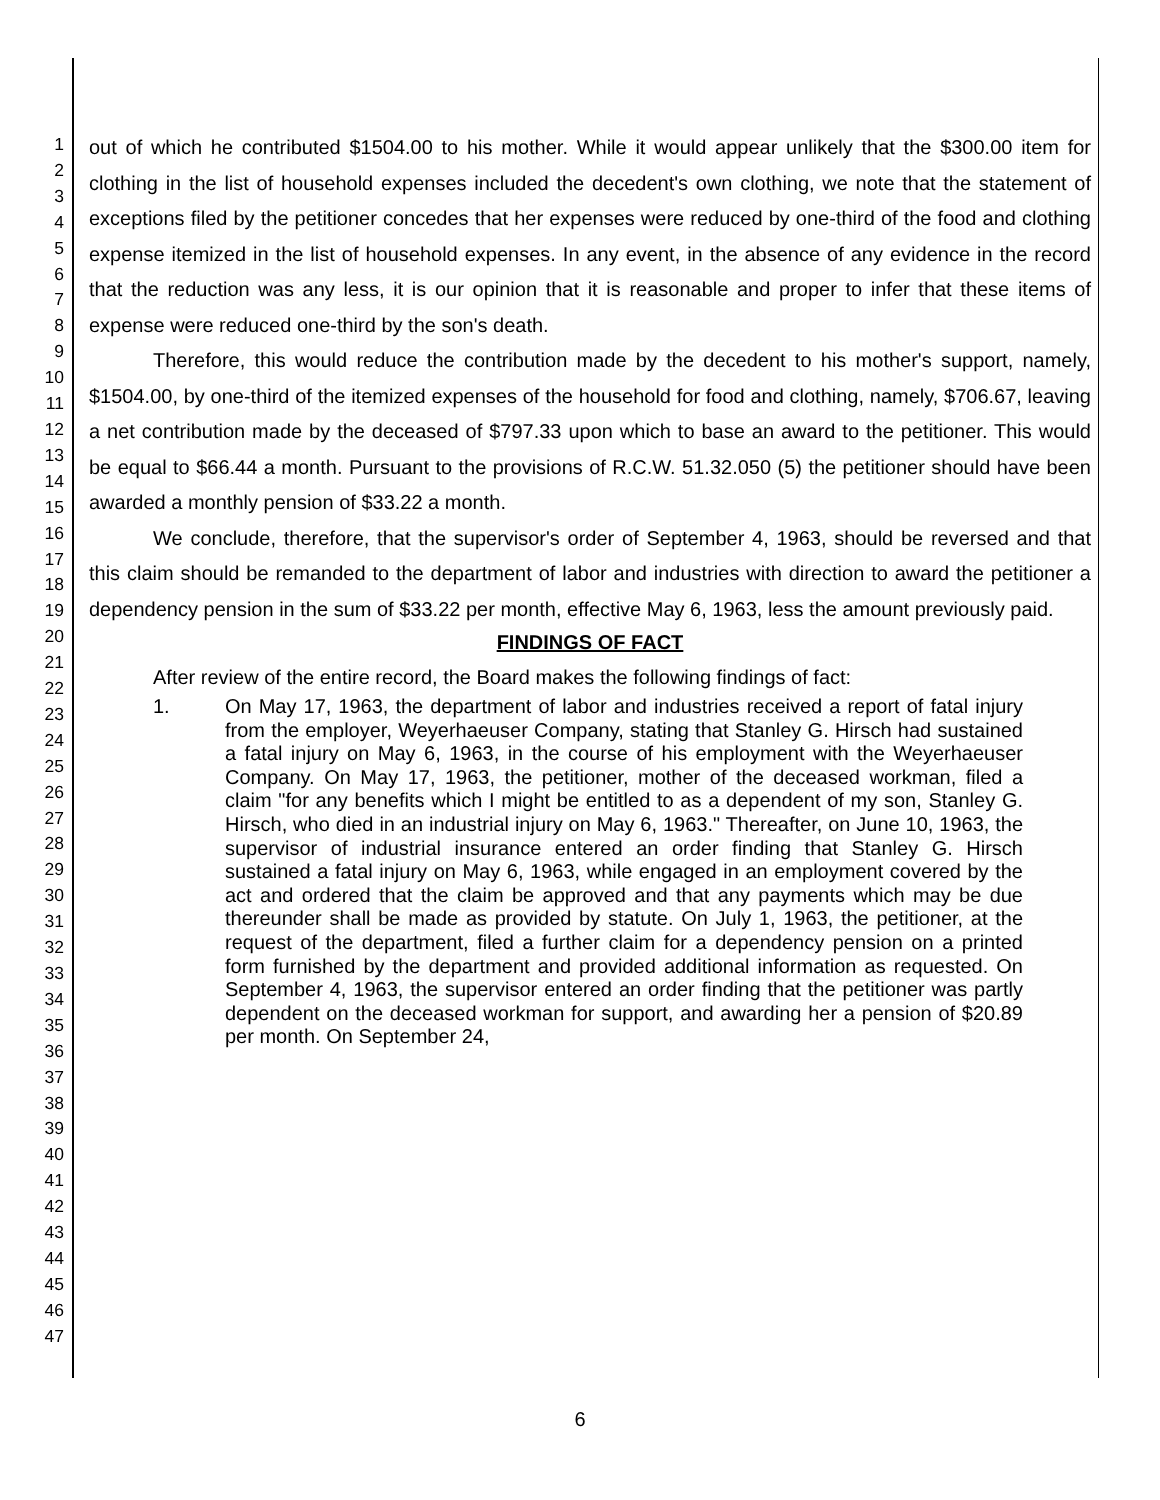1
2
3
4
5
6
7
8
9
10
11
12
13
14
15
16
17
18
19
20
21
22
23
24
25
26
27
28
29
30
31
32
33
34
35
36
37
38
39
40
41
42
43
44
45
46
47
out of which he contributed $1504.00 to his mother. While it would appear unlikely that the $300.00 item for clothing in the list of household expenses included the decedent's own clothing, we note that the statement of exceptions filed by the petitioner concedes that her expenses were reduced by one-third of the food and clothing expense itemized in the list of household expenses. In any event, in the absence of any evidence in the record that the reduction was any less, it is our opinion that it is reasonable and proper to infer that these items of expense were reduced one-third by the son's death.
Therefore, this would reduce the contribution made by the decedent to his mother's support, namely, $1504.00, by one-third of the itemized expenses of the household for food and clothing, namely, $706.67, leaving a net contribution made by the deceased of $797.33 upon which to base an award to the petitioner. This would be equal to $66.44 a month. Pursuant to the provisions of R.C.W. 51.32.050 (5) the petitioner should have been awarded a monthly pension of $33.22 a month.
We conclude, therefore, that the supervisor's order of September 4, 1963, should be reversed and that this claim should be remanded to the department of labor and industries with direction to award the petitioner a dependency pension in the sum of $33.22 per month, effective May 6, 1963, less the amount previously paid.
FINDINGS OF FACT
After review of the entire record, the Board makes the following findings of fact:
1.
On May 17, 1963, the department of labor and industries received a report of fatal injury from the employer, Weyerhaeuser Company, stating that Stanley G. Hirsch had sustained a fatal injury on May 6, 1963, in the course of his employment with the Weyerhaeuser Company. On May 17, 1963, the petitioner, mother of the deceased workman, filed a claim "for any benefits which I might be entitled to as a dependent of my son, Stanley G. Hirsch, who died in an industrial injury on May 6, 1963." Thereafter, on June 10, 1963, the supervisor of industrial insurance entered an order finding that Stanley G. Hirsch sustained a fatal injury on May 6, 1963, while engaged in an employment covered by the act and ordered that the claim be approved and that any payments which may be due thereunder shall be made as provided by statute. On July 1, 1963, the petitioner, at the request of the department, filed a further claim for a dependency pension on a printed form furnished by the department and provided additional information as requested. On September 4, 1963, the supervisor entered an order finding that the petitioner was partly dependent on the deceased workman for support, and awarding her a pension of $20.89 per month. On September 24,
6